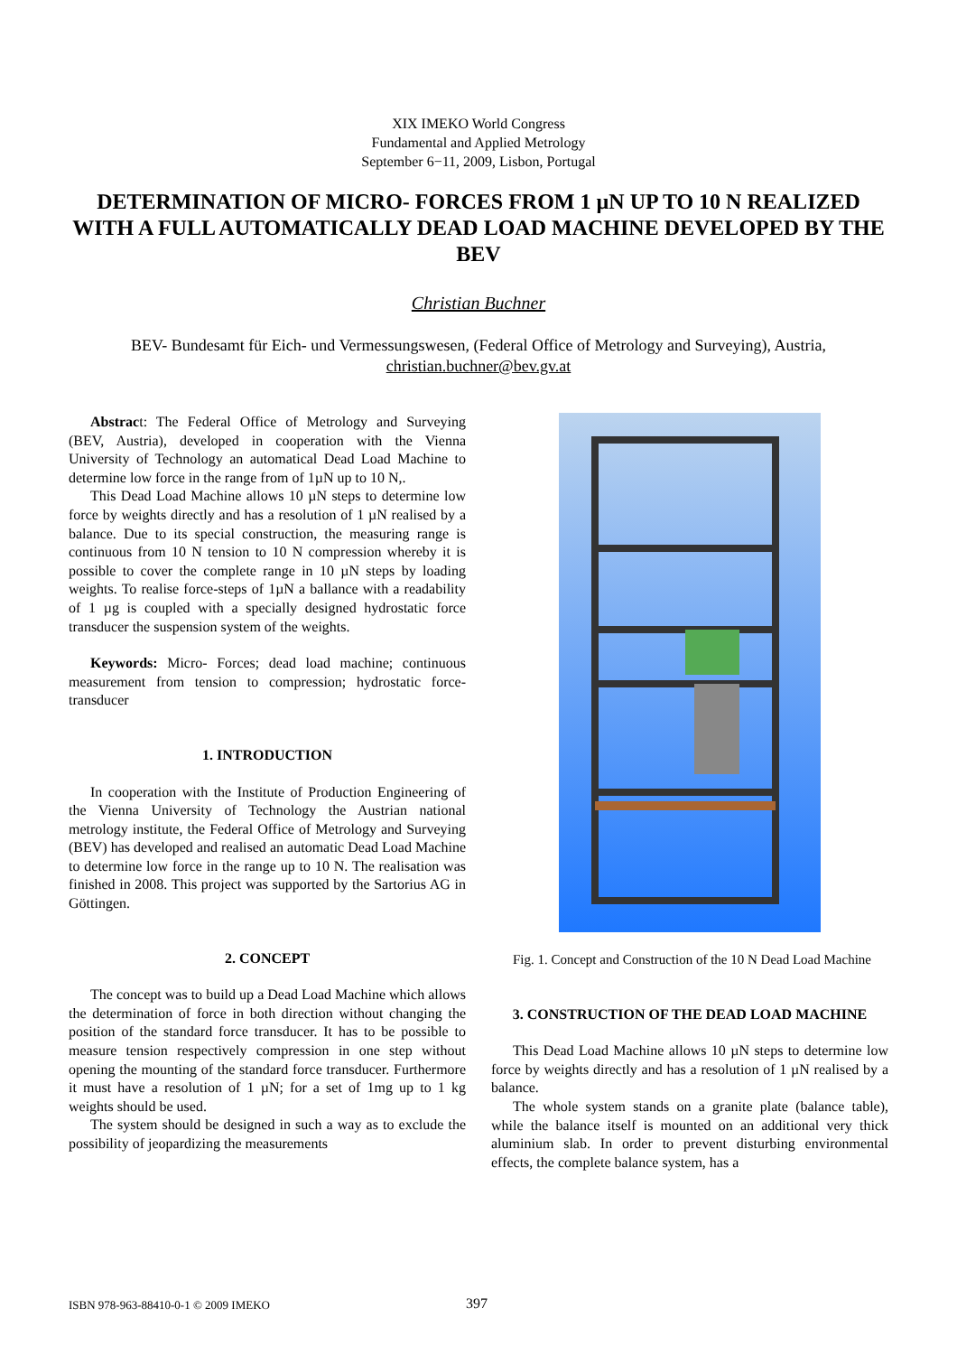XIX IMEKO World Congress
Fundamental and Applied Metrology
September 6−11, 2009, Lisbon, Portugal
DETERMINATION OF MICRO- FORCES FROM 1 µN UP TO 10 N REALIZED WITH A FULL AUTOMATICALLY DEAD LOAD MACHINE DEVELOPED BY THE BEV
Christian Buchner
BEV- Bundesamt für Eich- und Vermessungswesen, (Federal Office of Metrology and Surveying), Austria, christian.buchner@bev.gv.at
Abstract: The Federal Office of Metrology and Surveying (BEV, Austria), developed in cooperation with the Vienna University of Technology an automatical Dead Load Machine to determine low force in the range from of 1µN up to 10 N,.
This Dead Load Machine allows 10 µN steps to determine low force by weights directly and has a resolution of 1 µN realised by a balance. Due to its special construction, the measuring range is continuous from 10 N tension to 10 N compression whereby it is possible to cover the complete range in 10 µN steps by loading weights. To realise force-steps of 1µN a ballance with a readability of 1 µg is coupled with a specially designed hydrostatic force transducer the suspension system of the weights.
Keywords: Micro- Forces; dead load machine; continuous measurement from tension to compression; hydrostatic force- transducer
1. INTRODUCTION
In cooperation with the Institute of Production Engineering of the Vienna University of Technology the Austrian national metrology institute, the Federal Office of Metrology and Surveying (BEV) has developed and realised an automatic Dead Load Machine to determine low force in the range up to 10 N. The realisation was finished in 2008. This project was supported by the Sartorius AG in Göttingen.
2. CONCEPT
The concept was to build up a Dead Load Machine which allows the determination of force in both direction without changing the position of the standard force transducer. It has to be possible to measure tension respectively compression in one step without opening the mounting of the standard force transducer. Furthermore it must have a resolution of 1 µN; for a set of 1mg up to 1 kg weights should be used.
The system should be designed in such a way as to exclude the possibility of jeopardizing the measurements
Fig. 1. Concept and Construction of the 10 N Dead Load Machine
3. CONSTRUCTION OF THE DEAD LOAD MACHINE
This Dead Load Machine allows 10 µN steps to determine low force by weights directly and has a resolution of 1 µN realised by a balance.
The whole system stands on a granite plate (balance table), while the balance itself is mounted on an additional very thick aluminium slab. In order to prevent disturbing environmental effects, the complete balance system, has a
ISBN 978-963-88410-0-1 © 2009 IMEKO 397